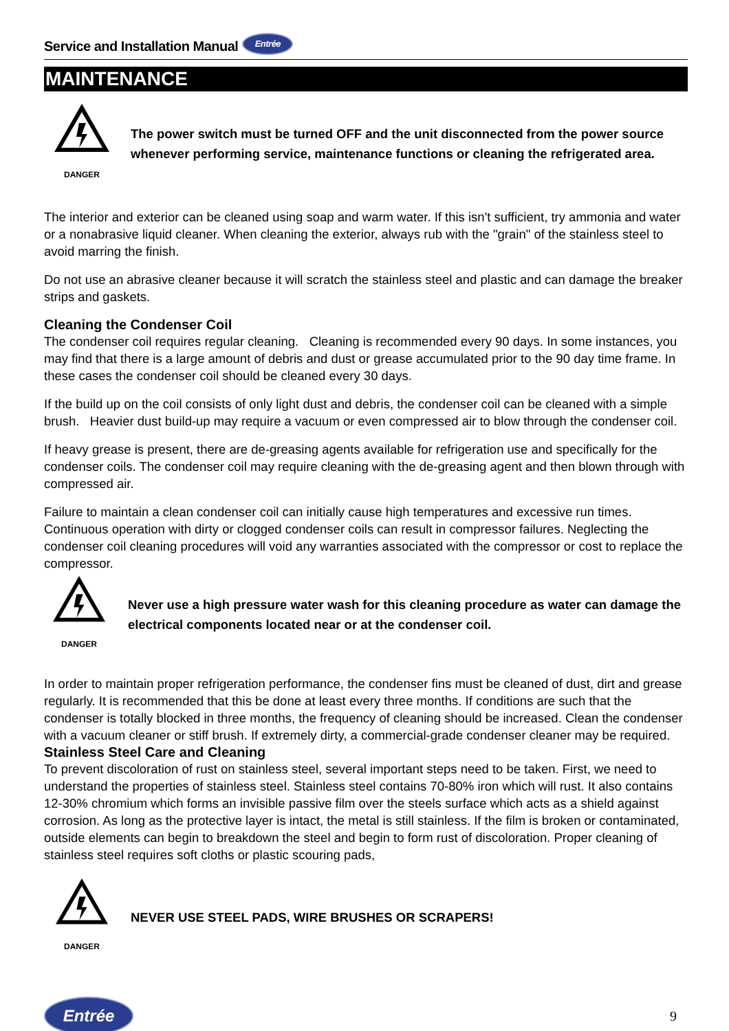Service and Installation Manual Entrée
MAINTENANCE
DANGER
The power switch must be turned OFF and the unit disconnected from the power source whenever performing service, maintenance functions or cleaning the refrigerated area.
The interior and exterior can be cleaned using soap and warm water. If this isn't sufficient, try ammonia and water or a nonabrasive liquid cleaner. When cleaning the exterior, always rub with the "grain" of the stainless steel to avoid marring the finish.
Do not use an abrasive cleaner because it will scratch the stainless steel and plastic and can damage the breaker strips and gaskets.
Cleaning the Condenser Coil
The condenser coil requires regular cleaning. Cleaning is recommended every 90 days. In some instances, you may find that there is a large amount of debris and dust or grease accumulated prior to the 90 day time frame. In these cases the condenser coil should be cleaned every 30 days.
If the build up on the coil consists of only light dust and debris, the condenser coil can be cleaned with a simple brush. Heavier dust build-up may require a vacuum or even compressed air to blow through the condenser coil.
If heavy grease is present, there are de-greasing agents available for refrigeration use and specifically for the condenser coils. The condenser coil may require cleaning with the de-greasing agent and then blown through with compressed air.
Failure to maintain a clean condenser coil can initially cause high temperatures and excessive run times. Continuous operation with dirty or clogged condenser coils can result in compressor failures. Neglecting the condenser coil cleaning procedures will void any warranties associated with the compressor or cost to replace the compressor.
DANGER
Never use a high pressure water wash for this cleaning procedure as water can damage the electrical components located near or at the condenser coil.
In order to maintain proper refrigeration performance, the condenser fins must be cleaned of dust, dirt and grease regularly. It is recommended that this be done at least every three months. If conditions are such that the condenser is totally blocked in three months, the frequency of cleaning should be increased. Clean the condenser with a vacuum cleaner or stiff brush. If extremely dirty, a commercial-grade condenser cleaner may be required.
Stainless Steel Care and Cleaning
To prevent discoloration of rust on stainless steel, several important steps need to be taken. First, we need to understand the properties of stainless steel. Stainless steel contains 70-80% iron which will rust. It also contains 12-30% chromium which forms an invisible passive film over the steels surface which acts as a shield against corrosion. As long as the protective layer is intact, the metal is still stainless. If the film is broken or contaminated, outside elements can begin to breakdown the steel and begin to form rust of discoloration. Proper cleaning of stainless steel requires soft cloths or plastic scouring pads,
DANGER
NEVER USE STEEL PADS, WIRE BRUSHES OR SCRAPERS!
Entrée 9